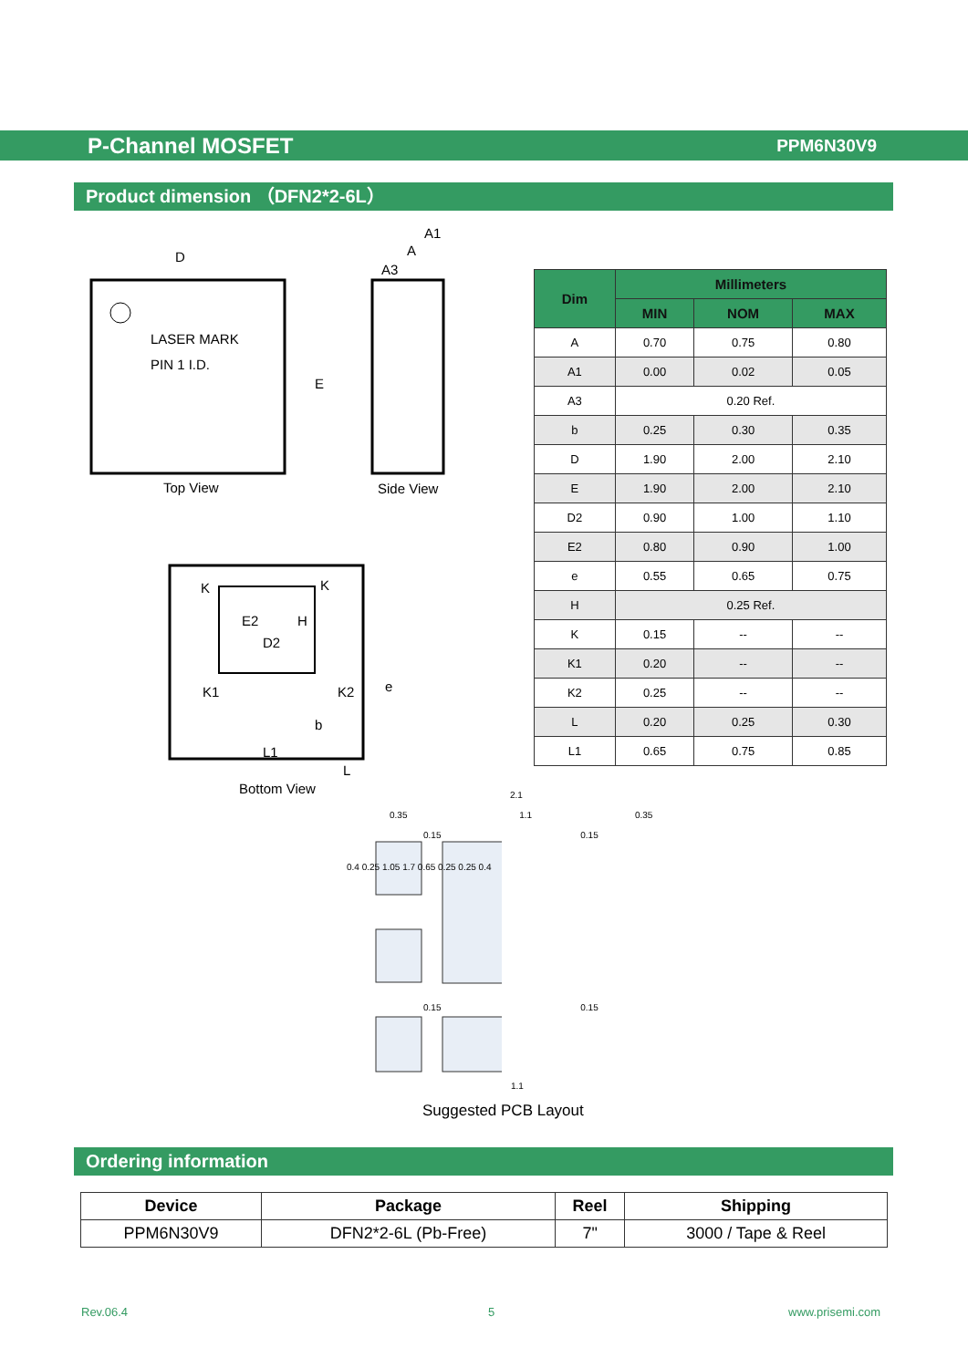P-Channel MOSFET PPM6N30V9
Product dimension （DFN2*2-6L）
D
LASER MARK
PIN 1 I.D.
E
Top View
A1
A
A3
Side View
K K
E2 H
D2
K1 K2 e
b
L1
L
Bottom View 2.1
0.35 1.1 0.35
0.15 0.15
0.4 0.25 1.05 1.7 0.65 0.25 0.25 0.4
0.15 0.15
1.1
Suggested PCB Layout
| Dim | Millimeters | | |
| --- | --- | --- | --- |
| | MIN | NOM | MAX |
| A | 0.70 | 0.75 | 0.80 |
| A1 | 0.00 | 0.02 | 0.05 |
| A3 | 0.20 Ref. | | |
| b | 0.25 | 0.30 | 0.35 |
| D | 1.90 | 2.00 | 2.10 |
| E | 1.90 | 2.00 | 2.10 |
| D2 | 0.90 | 1.00 | 1.10 |
| E2 | 0.80 | 0.90 | 1.00 |
| e | 0.55 | 0.65 | 0.75 |
| H | 0.25 Ref. | | |
| K | 0.15 | -- | -- |
| K1 | 0.20 | -- | -- |
| K2 | 0.25 | -- | -- |
| L | 0.20 | 0.25 | 0.30 |
| L1 | 0.65 | 0.75 | 0.85 |
Ordering information
| Device | Package | Reel | Shipping |
| --- | --- | --- | --- |
| PPM6N30V9 | DFN2*2-6L (Pb-Free) | 7" | 3000 / Tape & Reel |
Rev.06.4 5 www.prisemi.com